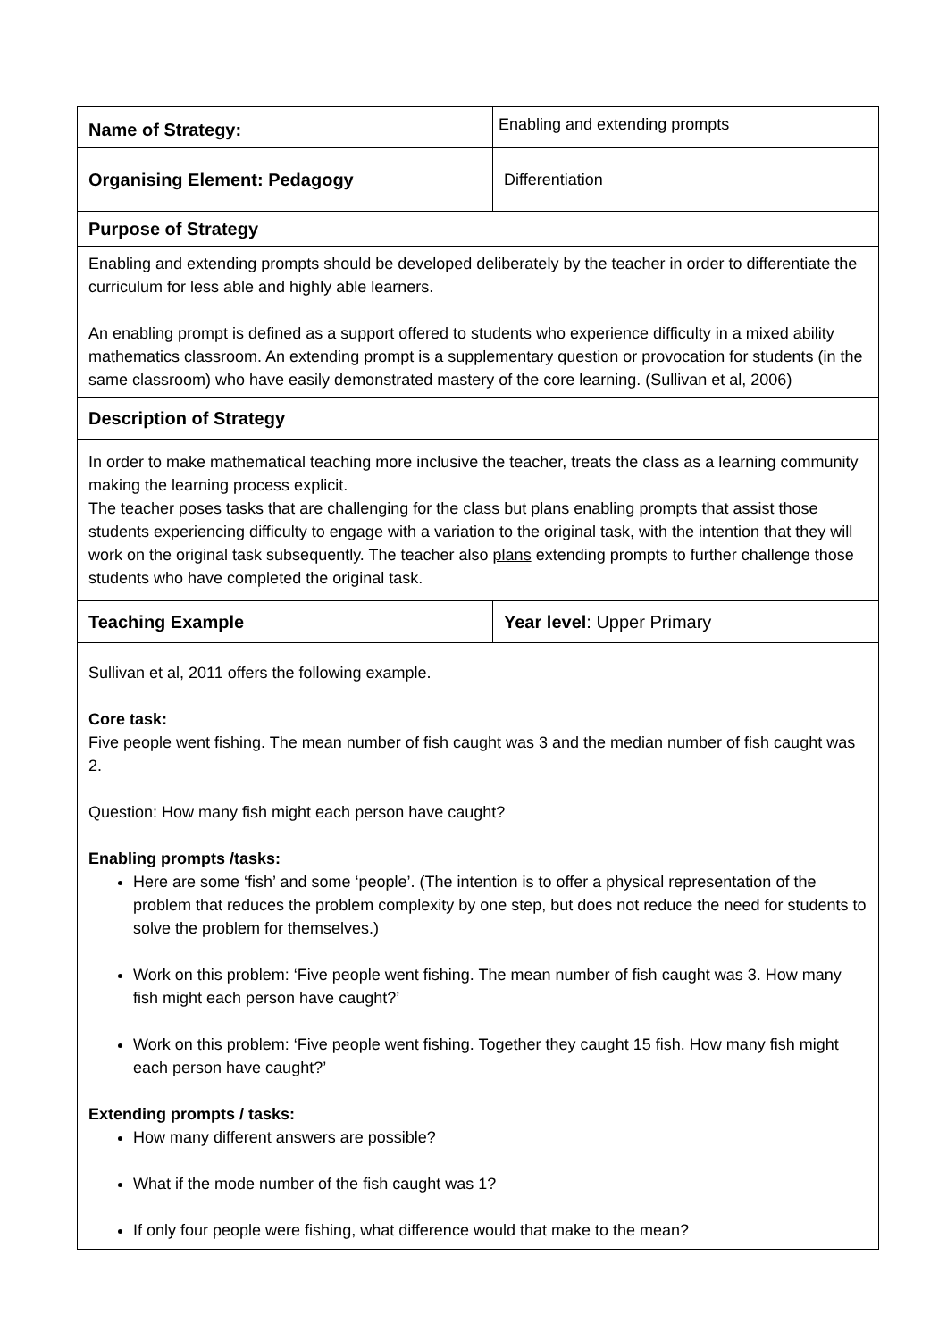| Name of Strategy: | Enabling and extending prompts |
| Organising Element: Pedagogy | Differentiation |
| Purpose of Strategy | |
| Enabling and extending prompts should be developed deliberately by the teacher in order to differentiate the curriculum for less able and highly able learners. An enabling prompt is defined as a support offered to students who experience difficulty in a mixed ability mathematics classroom. An extending prompt is a supplementary question or provocation for students (in the same classroom) who have easily demonstrated mastery of the core learning. (Sullivan et al, 2006) | |
| Description of Strategy | |
| In order to make mathematical teaching more inclusive the teacher, treats the class as a learning community making the learning process explicit. The teacher poses tasks that are challenging for the class but plans enabling prompts that assist those students experiencing difficulty to engage with a variation to the original task, with the intention that they will work on the original task subsequently. The teacher also plans extending prompts to further challenge those students who have completed the original task. | |
| Teaching Example | Year level : Upper Primary |
| Sullivan et al, 2011 offers the following example. Core task: Five people went fishing. The mean number of fish caught was 3 and the median number of fish caught was 2. Question: How many fish might each person have caught? Enabling prompts /tasks: Here are some ‘fish’ and some ‘people’. (The intention is to offer a physical representation of the problem that reduces the problem complexity by one step, but does not reduce the need for students to solve the problem for themselves.) Work on this problem: ‘Five people went fishing. The mean number of fish caught was 3. How many fish might each person have caught?’ Work on this problem: ‘Five people went fishing. Together they caught 15 fish. How many fish might each person have caught?’ Extending prompts / tasks: How many different answers are possible? What if the mode number of the fish caught was 1? If only four people were fishing, what difference would that make to the mean? | |